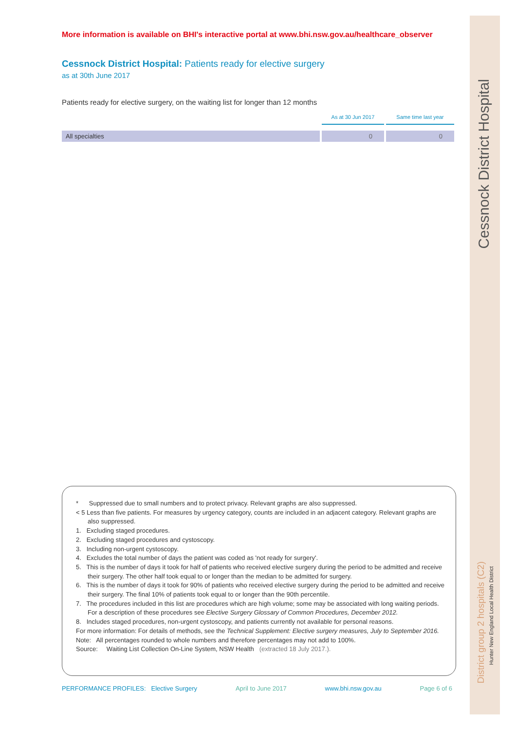More information is available on BHI's interactive portal at www.bhi.nsw.gov.au/healthcare_observer
Cessnock District Hospital: Patients ready for elective surgery
as at 30th June 2017
Patients ready for elective surgery, on the waiting list for longer than 12 months
| | As at 30 Jun 2017 | Same time last year |
| --- | --- | --- |
| All specialties | 0 | 0 |
* Suppressed due to small numbers and to protect privacy. Relevant graphs are also suppressed.
< 5 Less than five patients. For measures by urgency category, counts are included in an adjacent category. Relevant graphs are also suppressed.
1. Excluding staged procedures.
2. Excluding staged procedures and cystoscopy.
3. Including non-urgent cystoscopy.
4. Excludes the total number of days the patient was coded as 'not ready for surgery'.
5. This is the number of days it took for half of patients who received elective surgery during the period to be admitted and receive their surgery. The other half took equal to or longer than the median to be admitted for surgery.
6. This is the number of days it took for 90% of patients who received elective surgery during the period to be admitted and receive their surgery. The final 10% of patients took equal to or longer than the 90th percentile.
7. The procedures included in this list are procedures which are high volume; some may be associated with long waiting periods. For a description of these procedures see Elective Surgery Glossary of Common Procedures, December 2012.
8. Includes staged procedures, non-urgent cystoscopy, and patients currently not available for personal reasons.
For more information: For details of methods, see the Technical Supplement: Elective surgery measures, July to September 2016.
Note: All percentages rounded to whole numbers and therefore percentages may not add to 100%.
Source: Waiting List Collection On-Line System, NSW Health (extracted 18 July 2017.).
PERFORMANCE PROFILES: Elective Surgery April to June 2017 www.bhi.nsw.gov.au Page 6 of 6
Cessnock District Hospital
District group 2 hospitals (C2)
Hunter New England Local Health District